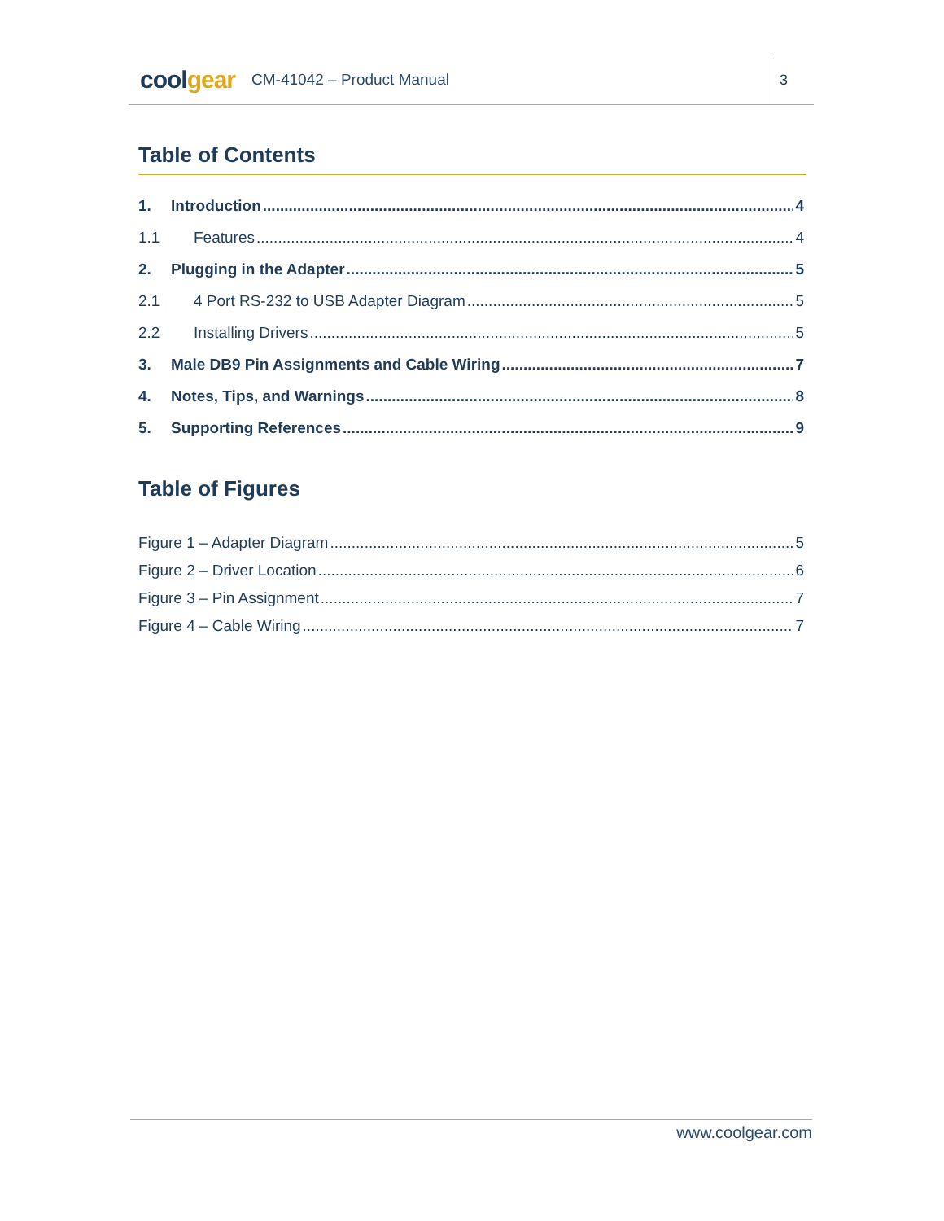coolgear
CM-41042 – Product Manual
3
Table of Contents
1. Introduction 4
1.1 Features 4
2. Plugging in the Adapter 5
2.1 4 Port RS-232 to USB Adapter Diagram 5
2.2 Installing Drivers 5
3. Male DB9 Pin Assignments and Cable Wiring 7
4. Notes, Tips, and Warnings 8
5. Supporting References 9
Table of Figures
Figure 1 – Adapter Diagram 5
Figure 2 – Driver Location 6
Figure 3 – Pin Assignment 7
Figure 4 – Cable Wiring 7
www.coolgear.com